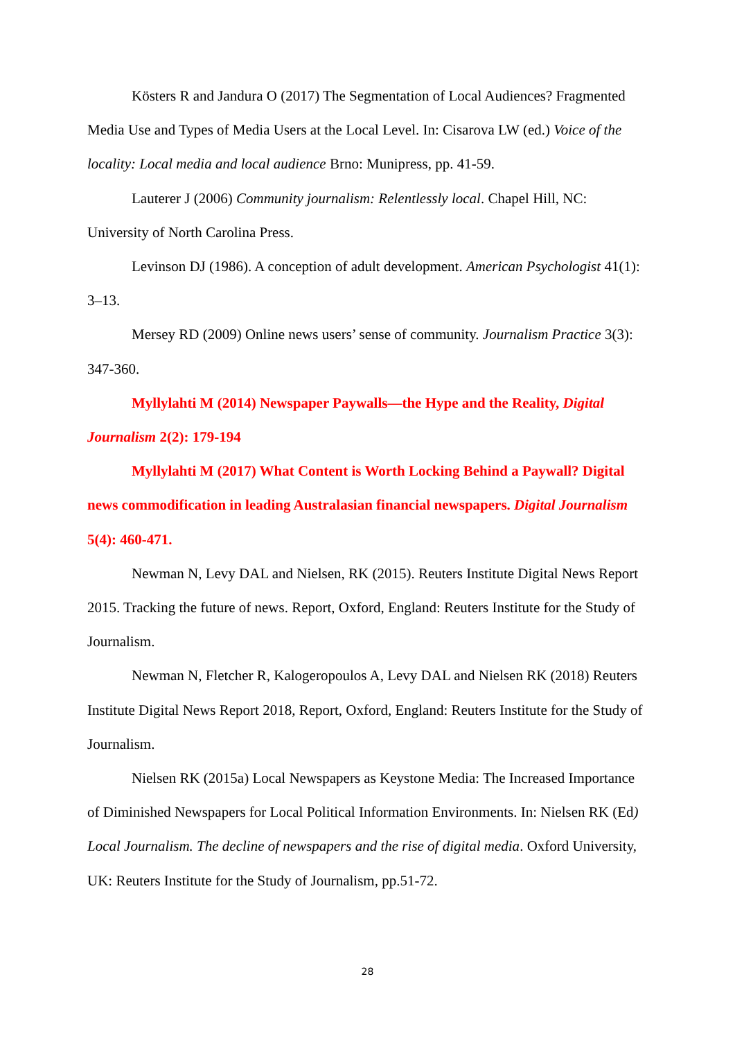Kösters R and Jandura O (2017) The Segmentation of Local Audiences? Fragmented Media Use and Types of Media Users at the Local Level. In: Cisarova LW (ed.) Voice of the locality: Local media and local audience Brno: Munipress, pp. 41-59.
Lauterer J (2006) Community journalism: Relentlessly local. Chapel Hill, NC: University of North Carolina Press.
Levinson DJ (1986). A conception of adult development. American Psychologist 41(1): 3–13.
Mersey RD (2009) Online news users’ sense of community. Journalism Practice 3(3): 347-360.
Myllylahti M (2014) Newspaper Paywalls—the Hype and the Reality, Digital Journalism 2(2): 179-194
Myllylahti M (2017) What Content is Worth Locking Behind a Paywall? Digital news commodification in leading Australasian financial newspapers. Digital Journalism 5(4): 460-471.
Newman N, Levy DAL and Nielsen, RK (2015). Reuters Institute Digital News Report 2015. Tracking the future of news. Report, Oxford, England: Reuters Institute for the Study of Journalism.
Newman N, Fletcher R, Kalogeropoulos A, Levy DAL and Nielsen RK (2018) Reuters Institute Digital News Report 2018, Report, Oxford, England: Reuters Institute for the Study of Journalism.
Nielsen RK (2015a) Local Newspapers as Keystone Media: The Increased Importance of Diminished Newspapers for Local Political Information Environments. In: Nielsen RK (Ed) Local Journalism. The decline of newspapers and the rise of digital media. Oxford University, UK: Reuters Institute for the Study of Journalism, pp.51-72.
28